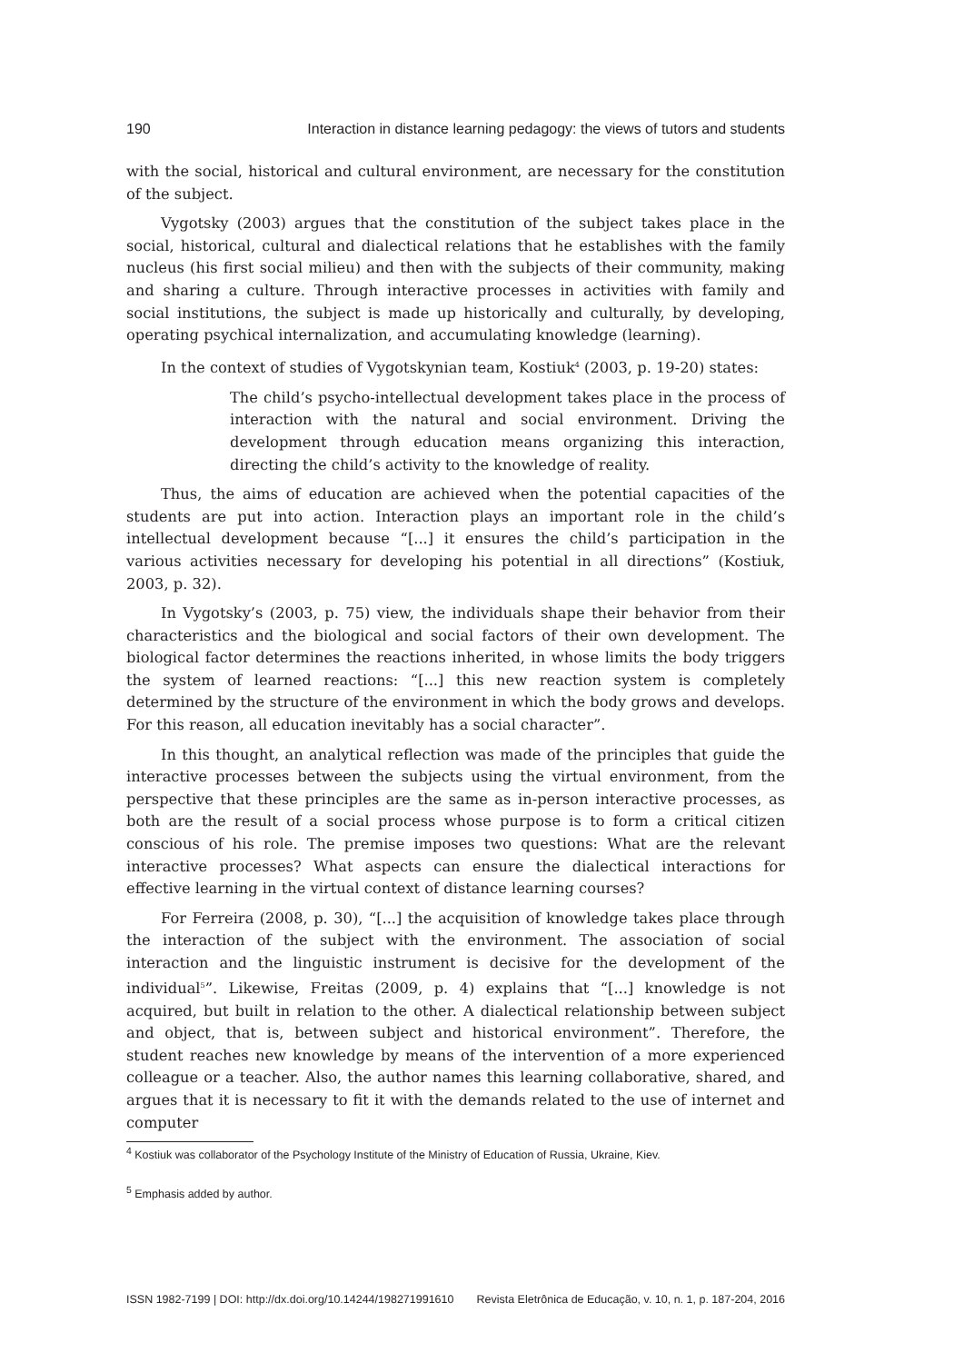190 Interaction in distance learning pedagogy: the views of tutors and students
with the social, historical and cultural environment, are necessary for the constitution of the subject.
Vygotsky (2003) argues that the constitution of the subject takes place in the social, historical, cultural and dialectical relations that he establishes with the family nucleus (his first social milieu) and then with the subjects of their community, making and sharing a culture. Through interactive processes in activities with family and social institutions, the subject is made up historically and culturally, by developing, operating psychical internalization, and accumulating knowledge (learning).
In the context of studies of Vygotskynian team, Kostiuk<sup>4</sup> (2003, p. 19-20) states:
The child’s psycho-intellectual development takes place in the process of interaction with the natural and social environment. Driving the development through education means organizing this interaction, directing the child’s activity to the knowledge of reality.
Thus, the aims of education are achieved when the potential capacities of the students are put into action. Interaction plays an important role in the child’s intellectual development because “[...] it ensures the child’s participation in the various activities necessary for developing his potential in all directions” (Kostiuk, 2003, p. 32).
In Vygotsky’s (2003, p. 75) view, the individuals shape their behavior from their characteristics and the biological and social factors of their own development. The biological factor determines the reactions inherited, in whose limits the body triggers the system of learned reactions: “[...] this new reaction system is completely determined by the structure of the environment in which the body grows and develops. For this reason, all education inevitably has a social character”.
In this thought, an analytical reflection was made of the principles that guide the interactive processes between the subjects using the virtual environment, from the perspective that these principles are the same as in-person interactive processes, as both are the result of a social process whose purpose is to form a critical citizen conscious of his role. The premise imposes two questions: What are the relevant interactive processes? What aspects can ensure the dialectical interactions for effective learning in the virtual context of distance learning courses?
For Ferreira (2008, p. 30), “[...] the acquisition of knowledge takes place through the interaction of the subject with the environment. The association of social interaction and the linguistic instrument is decisive for the development of the individual<sup>5</sup>”. Likewise, Freitas (2009, p. 4) explains that “[...] knowledge is not acquired, but built in relation to the other. A dialectical relationship between subject and object, that is, between subject and historical environment”. Therefore, the student reaches new knowledge by means of the intervention of a more experienced colleague or a teacher. Also, the author names this learning collaborative, shared, and argues that it is necessary to fit it with the demands related to the use of internet and computer
<sup>4</sup> Kostiuk was collaborator of the Psychology Institute of the Ministry of Education of Russia, Ukraine, Kiev.
<sup>5</sup> Emphasis added by author.
ISSN 1982-7199 | DOI: http://dx.doi.org/10.14244/198271991610 Revista Eletrônica de Educação, v. 10, n. 1, p. 187-204, 2016